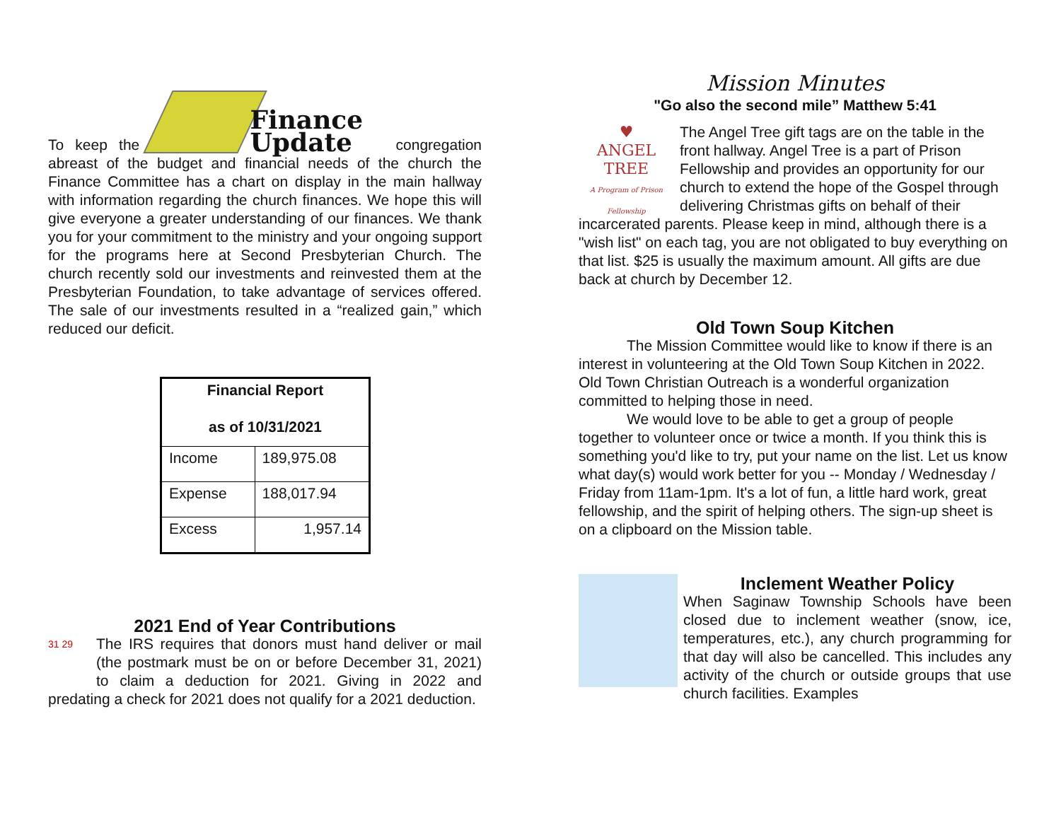To keep the Finance
Update congregation abreast of the budget and financial needs of the church the Finance Committee has a chart on display in the main hallway with information regarding the church finances. We hope this will give everyone a greater understanding of our finances. We thank you for your commitment to the ministry and your ongoing support for the programs here at Second Presbyterian Church. The church recently sold our investments and reinvested them at the Presbyterian Foundation, to take advantage of services offered. The sale of our investments resulted in a “realized gain,” which reduced our deficit.
| Financial Report as of 10/31/2021 | |
| --- | --- |
| Income | 189,975.08 |
| Expense | 188,017.94 |
| Excess | 1,957.14 |
2021 End of Year Contributions
31 29 The IRS requires that donors must hand deliver or mail (the postmark must be on or before December 31, 2021) to claim a deduction for 2021. Giving in 2022 and predating a check for 2021 does not qualify for a 2021 deduction.
Mission Minutes
"Go also the second mile” Matthew 5:41
♥
ANGEL TREE
A Program of Prison Fellowship The Angel Tree gift tags are on the table in the front hallway. Angel Tree is a part of Prison Fellowship and provides an opportunity for our church to extend the hope of the Gospel through delivering Christmas gifts on behalf of their incarcerated parents. Please keep in mind, although there is a "wish list" on each tag, you are not obligated to buy everything on that list. $25 is usually the maximum amount. All gifts are due back at church by December 12.
Old Town Soup Kitchen
The Mission Committee would like to know if there is an interest in volunteering at the Old Town Soup Kitchen in 2022. Old Town Christian Outreach is a wonderful organization committed to helping those in need.
We would love to be able to get a group of people together to volunteer once or twice a month. If you think this is something you'd like to try, put your name on the list. Let us know what day(s) would work better for you -- Monday / Wednesday / Friday from 11am-1pm. It's a lot of fun, a little hard work, great fellowship, and the spirit of helping others. The sign-up sheet is on a clipboard on the Mission table.
Inclement Weather Policy
When Saginaw Township Schools have been closed due to inclement weather (snow, ice, temperatures, etc.), any church programming for that day will also be cancelled. This includes any activity of the church or outside groups that use church facilities. Examples